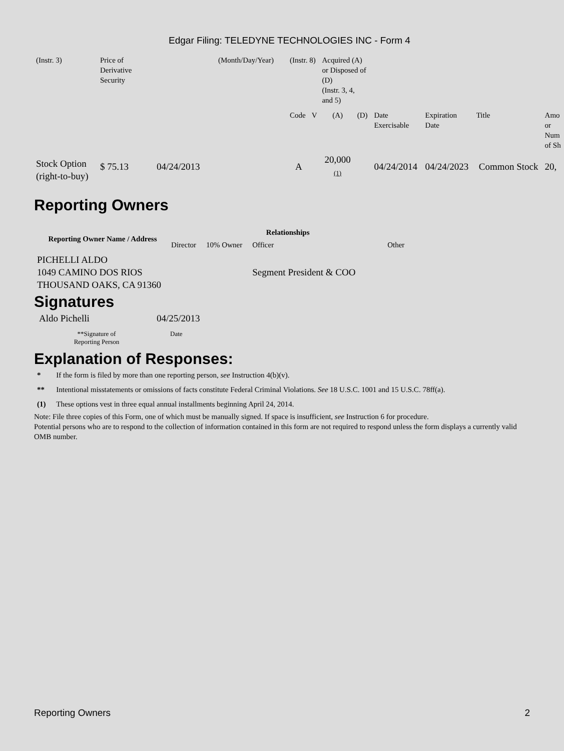Edgar Filing: TELEDYNE TECHNOLOGIES INC - Form 4
| (Instr. 3) | Price of Derivative Security | | (Month/Day/Year) | (Instr. 8) | | Acquired (A) or Disposed of (D) (Instr. 3, 4, and 5) | | | | | |
| | | | | Code | V | (A) | (D) | Date Exercisable | Expiration Date | Title | Amo or Num of Sh |
| Stock Option (right-to-buy) | $ 75.13 | 04/24/2013 | | A | | 20,000 (1) | | 04/24/2014 | 04/24/2023 | Common Stock | 20, |
Reporting Owners
| Reporting Owner Name / Address | Relationships | | | |
| --- | --- | --- | --- | --- |
| | Director | 10% Owner | Officer | Other |
| PICHELLI ALDO 1049 CAMINO DOS RIOS THOUSAND OAKS, CA 91360 | | | Segment President & COO | |
Signatures
| Aldo Pichelli | 04/25/2013 |
| **Signature of Reporting Person | Date |
Explanation of Responses:
| * | If the form is filed by more than one reporting person, see Instruction 4(b)(v). |
| ** | Intentional misstatements or omissions of facts constitute Federal Criminal Violations. See 18 U.S.C. 1001 and 15 U.S.C. 78ff(a). |
| (1) | These options vest in three equal annual installments beginning April 24, 2014. |
Note: File three copies of this Form, one of which must be manually signed. If space is insufficient, see Instruction 6 for procedure.
Potential persons who are to respond to the collection of information contained in this form are not required to respond unless the form displays a currently valid OMB number.
Reporting Owners 2